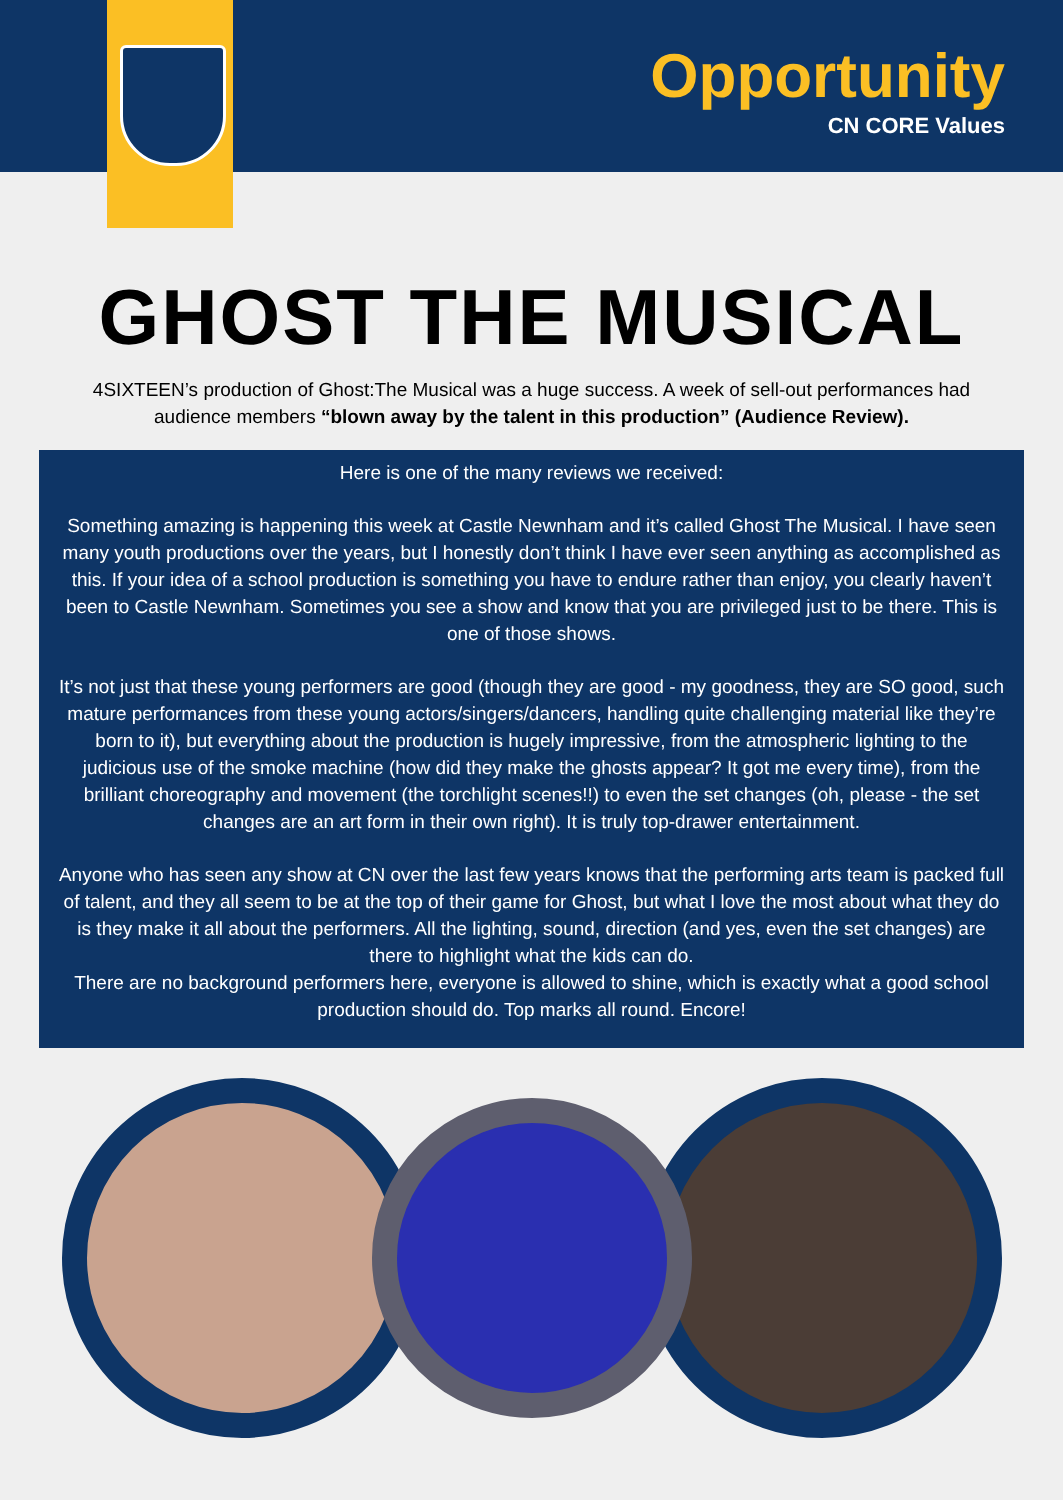Opportunity
CN CORE Values
GHOST THE MUSICAL
4SIXTEEN’s production of Ghost:The Musical was a huge success. A week of sell-out performances had audience members “blown away by the talent in this production” (Audience Review).
Here is one of the many reviews we received:
Something amazing is happening this week at Castle Newnham and it’s called Ghost The Musical. I have seen many youth productions over the years, but I honestly don’t think I have ever seen anything as accomplished as this. If your idea of a school production is something you have to endure rather than enjoy, you clearly haven’t been to Castle Newnham. Sometimes you see a show and know that you are privileged just to be there. This is one of those shows.
It’s not just that these young performers are good (though they are good - my goodness, they are SO good, such mature performances from these young actors/singers/dancers, handling quite challenging material like they’re born to it), but everything about the production is hugely impressive, from the atmospheric lighting to the judicious use of the smoke machine (how did they make the ghosts appear? It got me every time), from the brilliant choreography and movement (the torchlight scenes!!) to even the set changes (oh, please - the set changes are an art form in their own right). It is truly top-drawer entertainment.
Anyone who has seen any show at CN over the last few years knows that the performing arts team is packed full of talent, and they all seem to be at the top of their game for Ghost, but what I love the most about what they do is they make it all about the performers. All the lighting, sound, direction (and yes, even the set changes) are there to highlight what the kids can do.
There are no background performers here, everyone is allowed to shine, which is exactly what a good school production should do. Top marks all round. Encore!